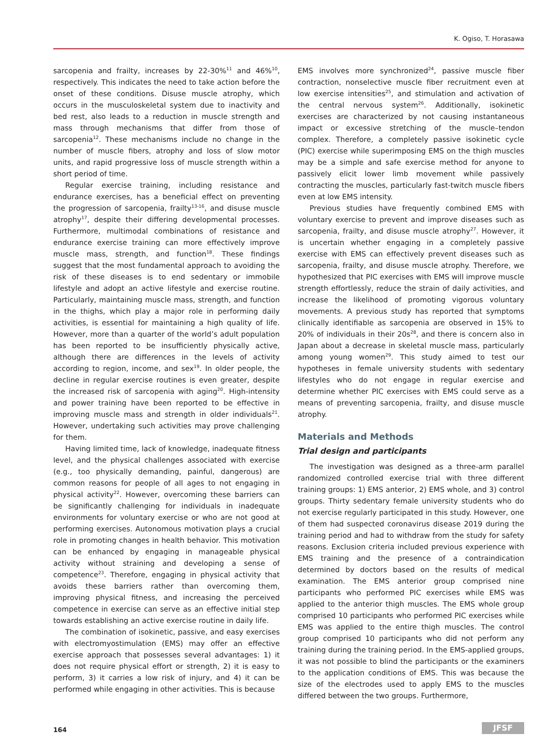K. Ogiso, T. Horasawa
sarcopenia and frailty, increases by 22-30%<sup>11</sup> and 46%<sup>10</sup>, respectively. This indicates the need to take action before the onset of these conditions. Disuse muscle atrophy, which occurs in the musculoskeletal system due to inactivity and bed rest, also leads to a reduction in muscle strength and mass through mechanisms that differ from those of sarcopenia<sup>12</sup>. These mechanisms include no change in the number of muscle fibers, atrophy and loss of slow motor units, and rapid progressive loss of muscle strength within a short period of time.
Regular exercise training, including resistance and endurance exercises, has a beneficial effect on preventing the progression of sarcopenia, frailty<sup>13-16</sup>, and disuse muscle atrophy<sup>17</sup>, despite their differing developmental processes. Furthermore, multimodal combinations of resistance and endurance exercise training can more effectively improve muscle mass, strength, and function<sup>18</sup>. These findings suggest that the most fundamental approach to avoiding the risk of these diseases is to end sedentary or immobile lifestyle and adopt an active lifestyle and exercise routine. Particularly, maintaining muscle mass, strength, and function in the thighs, which play a major role in performing daily activities, is essential for maintaining a high quality of life. However, more than a quarter of the world’s adult population has been reported to be insufficiently physically active, although there are differences in the levels of activity according to region, income, and sex<sup>19</sup>. In older people, the decline in regular exercise routines is even greater, despite the increased risk of sarcopenia with aging<sup>20</sup>. High-intensity and power training have been reported to be effective in improving muscle mass and strength in older individuals<sup>21</sup>. However, undertaking such activities may prove challenging for them.
Having limited time, lack of knowledge, inadequate fitness level, and the physical challenges associated with exercise (e.g., too physically demanding, painful, dangerous) are common reasons for people of all ages to not engaging in physical activity<sup>22</sup>. However, overcoming these barriers can be significantly challenging for individuals in inadequate environments for voluntary exercise or who are not good at performing exercises. Autonomous motivation plays a crucial role in promoting changes in health behavior. This motivation can be enhanced by engaging in manageable physical activity without straining and developing a sense of competence<sup>23</sup>. Therefore, engaging in physical activity that avoids these barriers rather than overcoming them, improving physical fitness, and increasing the perceived competence in exercise can serve as an effective initial step towards establishing an active exercise routine in daily life.
The combination of isokinetic, passive, and easy exercises with electromyostimulation (EMS) may offer an effective exercise approach that possesses several advantages: 1) it does not require physical effort or strength, 2) it is easy to perform, 3) it carries a low risk of injury, and 4) it can be performed while engaging in other activities. This is because
EMS involves more synchronized<sup>24</sup>, passive muscle fiber contraction, nonselective muscle fiber recruitment even at low exercise intensities<sup>25</sup>, and stimulation and activation of the central nervous system<sup>26</sup>. Additionally, isokinetic exercises are characterized by not causing instantaneous impact or excessive stretching of the muscle–tendon complex. Therefore, a completely passive isokinetic cycle (PIC) exercise while superimposing EMS on the thigh muscles may be a simple and safe exercise method for anyone to passively elicit lower limb movement while passively contracting the muscles, particularly fast-twitch muscle fibers even at low EMS intensity.
Previous studies have frequently combined EMS with voluntary exercise to prevent and improve diseases such as sarcopenia, frailty, and disuse muscle atrophy<sup>27</sup>. However, it is uncertain whether engaging in a completely passive exercise with EMS can effectively prevent diseases such as sarcopenia, frailty, and disuse muscle atrophy. Therefore, we hypothesized that PIC exercises with EMS will improve muscle strength effortlessly, reduce the strain of daily activities, and increase the likelihood of promoting vigorous voluntary movements. A previous study has reported that symptoms clinically identifiable as sarcopenia are observed in 15% to 20% of individuals in their 20s<sup>28</sup>, and there is concern also in Japan about a decrease in skeletal muscle mass, particularly among young women<sup>29</sup>. This study aimed to test our hypotheses in female university students with sedentary lifestyles who do not engage in regular exercise and determine whether PIC exercises with EMS could serve as a means of preventing sarcopenia, frailty, and disuse muscle atrophy.
Materials and Methods
Trial design and participants
The investigation was designed as a three-arm parallel randomized controlled exercise trial with three different training groups: 1) EMS anterior, 2) EMS whole, and 3) control groups. Thirty sedentary female university students who do not exercise regularly participated in this study. However, one of them had suspected coronavirus disease 2019 during the training period and had to withdraw from the study for safety reasons. Exclusion criteria included previous experience with EMS training and the presence of a contraindication determined by doctors based on the results of medical examination. The EMS anterior group comprised nine participants who performed PIC exercises while EMS was applied to the anterior thigh muscles. The EMS whole group comprised 10 participants who performed PIC exercises while EMS was applied to the entire thigh muscles. The control group comprised 10 participants who did not perform any training during the training period. In the EMS-applied groups, it was not possible to blind the participants or the examiners to the application conditions of EMS. This was because the size of the electrodes used to apply EMS to the muscles differed between the two groups. Furthermore,
164 JFSF